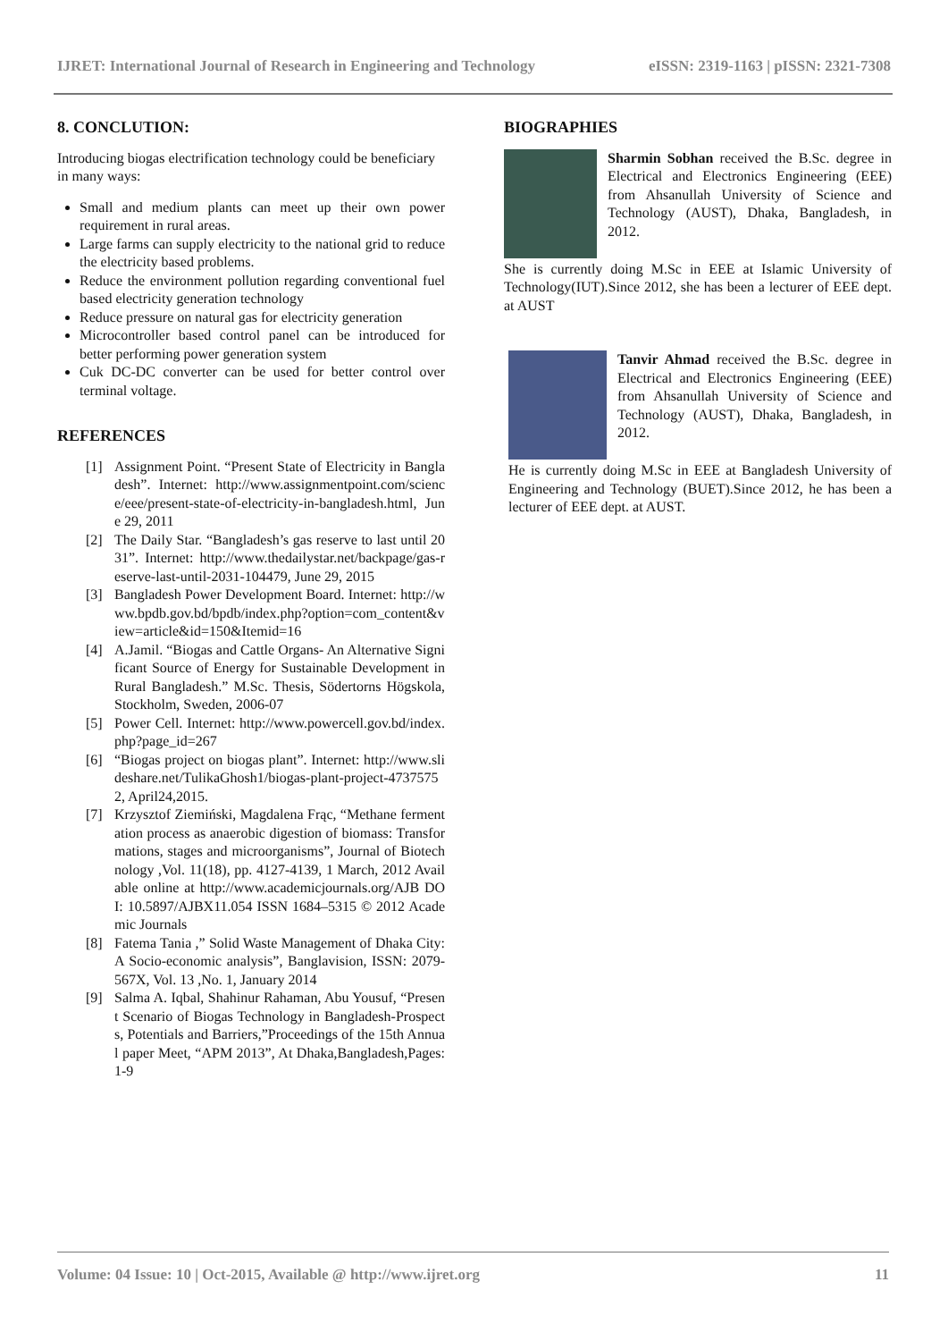IJRET: International Journal of Research in Engineering and Technology eISSN: 2319-1163 | pISSN: 2321-7308
8. CONCLUTION:
Introducing biogas electrification technology could be beneficiary in many ways:
Small and medium plants can meet up their own power requirement in rural areas.
Large farms can supply electricity to the national grid to reduce the electricity based problems.
Reduce the environment pollution regarding conventional fuel based electricity generation technology
Reduce pressure on natural gas for electricity generation
Microcontroller based control panel can be introduced for better performing power generation system
Cuk DC-DC converter can be used for better control over terminal voltage.
REFERENCES
[1] Assignment Point. “Present State of Electricity in Bangladesh”. Internet: http://www.assignmentpoint.com/science/eee/present-state-of-electricity-in-bangladesh.html, June 29, 2011
[2] The Daily Star. “Bangladesh’s gas reserve to last until 2031”. Internet: http://www.thedailystar.net/backpage/gas-reserve-last-until-2031-104479, June 29, 2015
[3] Bangladesh Power Development Board. Internet: http://www.bpdb.gov.bd/bpdb/index.php?option=com_content&view=article&id=150&Itemid=16
[4] A.Jamil. “Biogas and Cattle Organs- An Alternative Significant Source of Energy for Sustainable Development in Rural Bangladesh.” M.Sc. Thesis, Södertorns Högskola, Stockholm, Sweden, 2006-07
[5] Power Cell. Internet: http://www.powercell.gov.bd/index.php?page_id=267
[6] “Biogas project on biogas plant”. Internet: http://www.slideshare.net/TulikaGhosh1/biogas-plant-project-47375752, April24,2015.
[7] Krzysztof Ziemiński, Magdalena Frąc, “Methane fermentation process as anaerobic digestion of biomass: Transformations, stages and microorganisms”, Journal of Biotechnology ,Vol. 11(18), pp. 4127-4139, 1 March, 2012 Available online at http://www.academicjournals.org/AJB DOI: 10.5897/AJBX11.054 ISSN 1684–5315 © 2012 Academic Journals
[8] Fatema Tania ,” Solid Waste Management of Dhaka City: A Socio-economic analysis”, Banglavision, ISSN: 2079-567X, Vol. 13 ,No. 1, January 2014
[9] Salma A. Iqbal, Shahinur Rahaman, Abu Yousuf, “Present Scenario of Biogas Technology in Bangladesh-Prospects, Potentials and Barriers,”Proceedings of the 15th Annual paper Meet, “APM 2013”, At Dhaka,Bangladesh,Pages: 1-9
BIOGRAPHIES
Sharmin Sobhan received the B.Sc. degree in Electrical and Electronics Engineering (EEE) from Ahsanullah University of Science and Technology (AUST), Dhaka, Bangladesh, in 2012.
She is currently doing M.Sc in EEE at Islamic University of Technology(IUT).Since 2012, she has been a lecturer of EEE dept. at AUST
Tanvir Ahmad received the B.Sc. degree in Electrical and Electronics Engineering (EEE) from Ahsanullah University of Science and Technology (AUST), Dhaka, Bangladesh, in 2012.
He is currently doing M.Sc in EEE at Bangladesh University of Engineering and Technology (BUET).Since 2012, he has been a lecturer of EEE dept. at AUST.
Volume: 04 Issue: 10 | Oct-2015, Available @ http://www.ijret.org 11